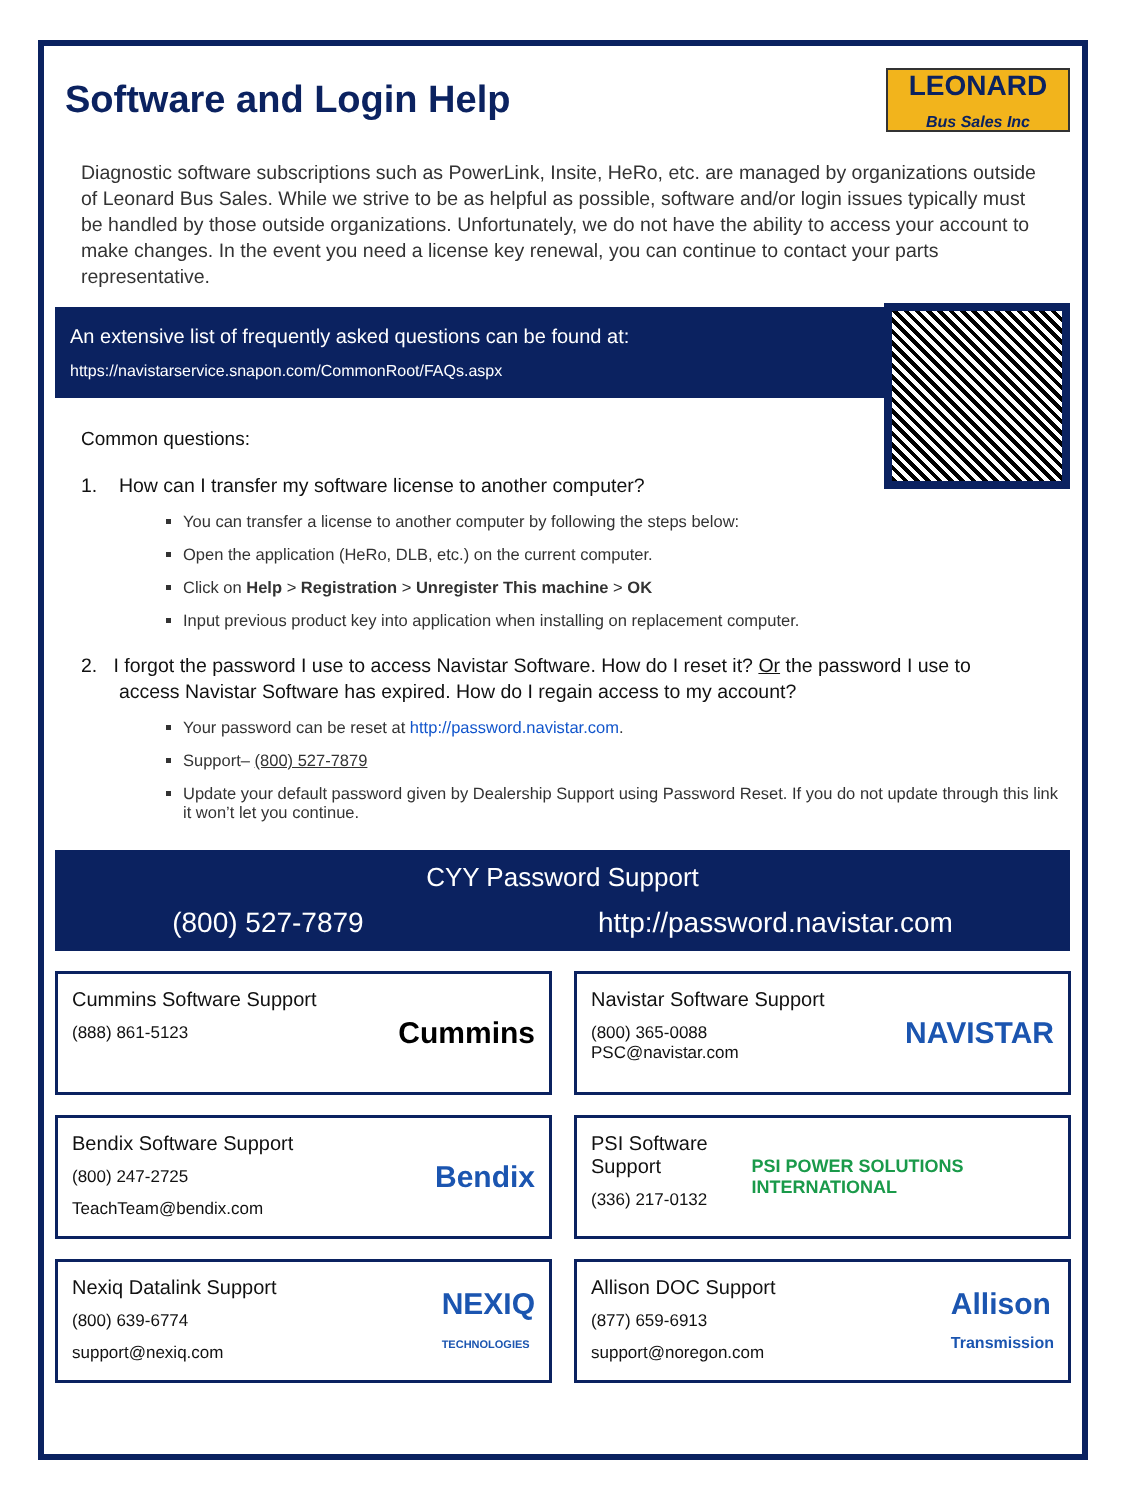Software and Login Help
LEONARD
Bus Sales Inc
Diagnostic software subscriptions such as PowerLink, Insite, HeRo, etc. are managed by organizations outside of Leonard Bus Sales. While we strive to be as helpful as possible, software and/or login issues typically must be handled by those outside organizations. Unfortunately, we do not have the ability to access your account to make changes. In the event you need a license key renewal, you can continue to contact your parts representative.
An extensive list of frequently asked questions can be found at:
https://navistarservice.snapon.com/CommonRoot/FAQs.aspx
Common questions:
1. How can I transfer my software license to another computer?
You can transfer a license to another computer by following the steps below:
Open the application (HeRo, DLB, etc.) on the current computer.
Click on Help > Registration > Unregister This machine > OK
Input previous product key into application when installing on replacement computer.
2. I forgot the password I use to access Navistar Software. How do I reset it? Or the password I use to
access Navistar Software has expired. How do I regain access to my account?
Your password can be reset at http://password.navistar.com.
Support– (800) 527-7879
Update your default password given by Dealership Support using Password Reset. If you do not update through this link it won’t let you continue.
CYY Password Support
(800) 527-7879 http://password.navistar.com
Cummins Software Support
(888) 861-5123
Cummins
Navistar Software Support
(800) 365-0088
PSC@navistar.com
NAVISTAR
Bendix Software Support
(800) 247-2725
TeachTeam@bendix.com
Bendix
PSI Software Support
(336) 217-0132
PSI POWER SOLUTIONS INTERNATIONAL
Nexiq Datalink Support
(800) 639-6774
support@nexiq.com
NEXIQ
TECHNOLOGIES
Allison DOC Support
(877) 659-6913
support@noregon.com
Allison
Transmission